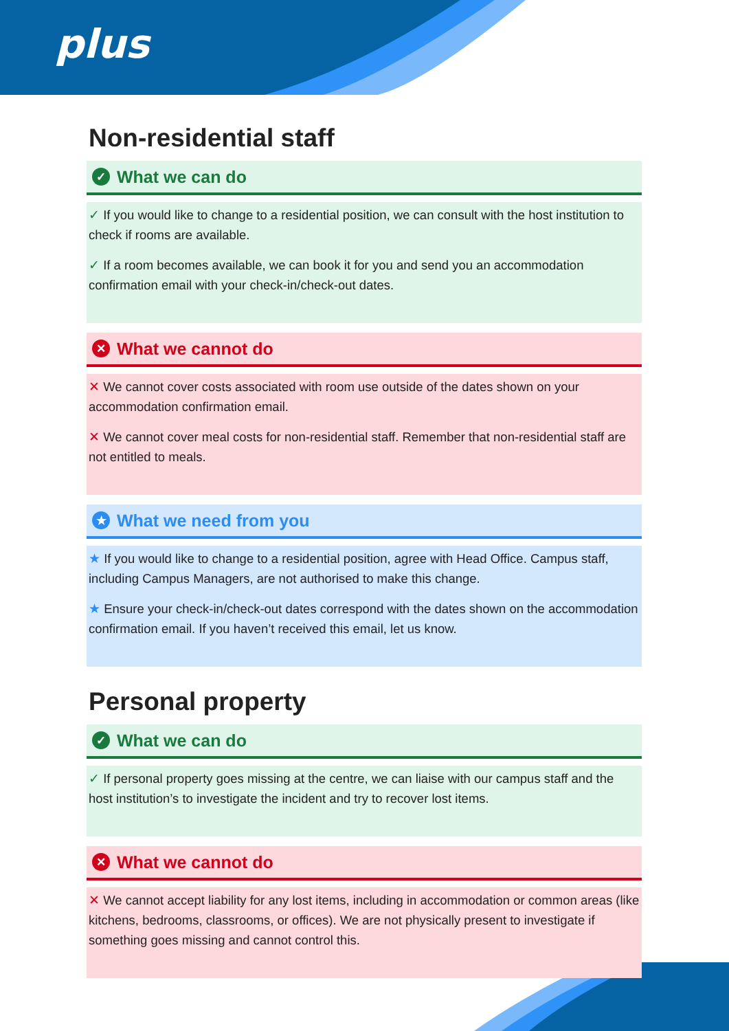plus
Non-residential staff
✓ What we can do
✓ If you would like to change to a residential position, we can consult with the host institution to check if rooms are available.
✓ If a room becomes available, we can book it for you and send you an accommodation confirmation email with your check-in/check-out dates.
✕ What we cannot do
✕ We cannot cover costs associated with room use outside of the dates shown on your accommodation confirmation email.
✕ We cannot cover meal costs for non-residential staff. Remember that non-residential staff are not entitled to meals.
★ What we need from you
★ If you would like to change to a residential position, agree with Head Office. Campus staff, including Campus Managers, are not authorised to make this change.
★ Ensure your check-in/check-out dates correspond with the dates shown on the accommodation confirmation email. If you haven’t received this email, let us know.
Personal property
✓ What we can do
✓ If personal property goes missing at the centre, we can liaise with our campus staff and the host institution’s to investigate the incident and try to recover lost items.
✕ What we cannot do
✕ We cannot accept liability for any lost items, including in accommodation or common areas (like kitchens, bedrooms, classrooms, or offices). We are not physically present to investigate if something goes missing and cannot control this.